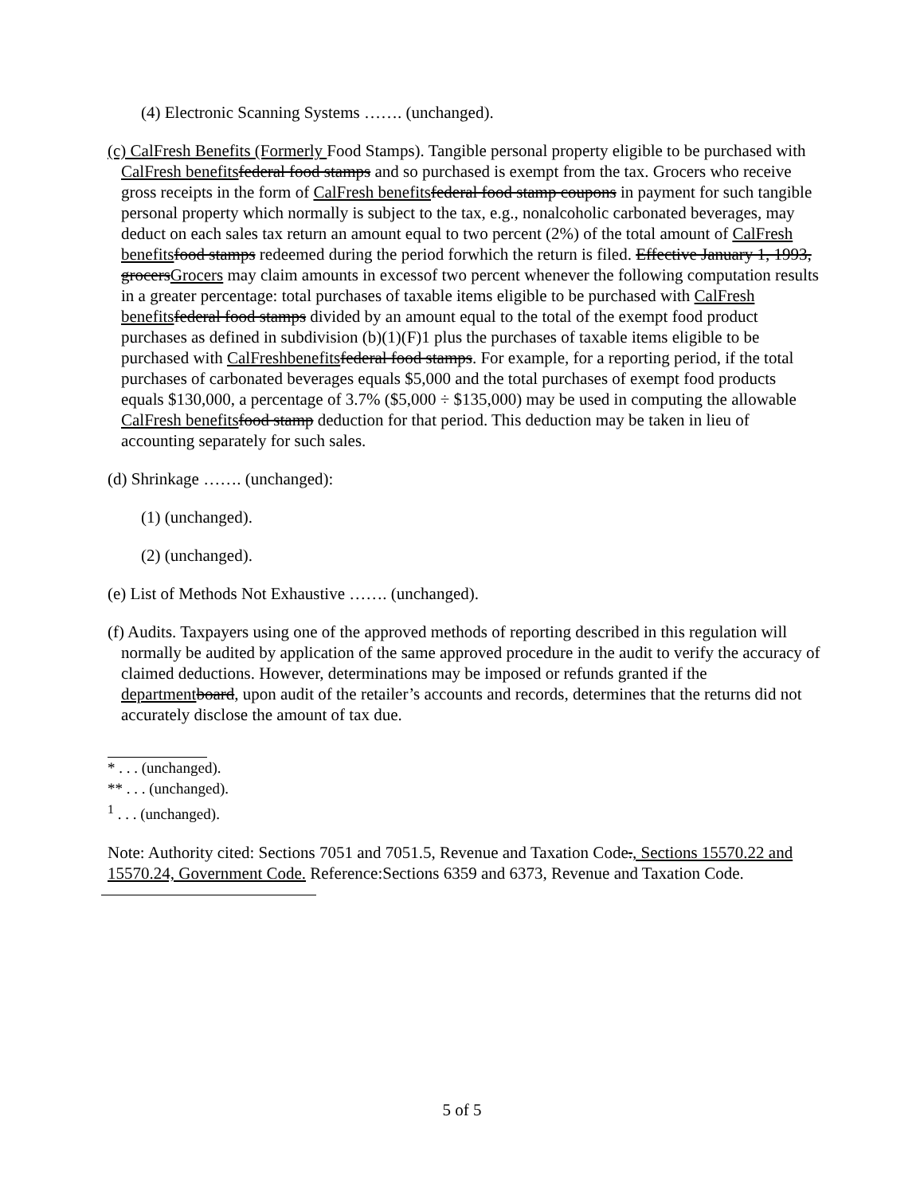(4) Electronic Scanning Systems ……. (unchanged).
(c) CalFresh Benefits (Formerly Food Stamps). Tangible personal property eligible to be purchased with CalFresh benefits federal food stamps and so purchased is exempt from the tax. Grocers who receive gross receipts in the form of CalFresh benefits federal food stamp coupons in payment for such tangible personal property which normally is subject to the tax, e.g., nonalcoholic carbonated beverages, may deduct on each sales tax return an amount equal to two percent (2%) of the total amount of CalFresh benefits food stamps redeemed during the period forwhich the return is filed. Effective January 1, 1993, grocersGrocers may claim amounts in excessof two percent whenever the following computation results in a greater percentage: total purchases of taxable items eligible to be purchased with CalFresh benefits federal food stamps divided by an amount equal to the total of the exempt food product purchases as defined in subdivision (b)(1)(F)1 plus the purchases of taxable items eligible to be purchased with CalFresh benefits federal food stamps. For example, for a reporting period, if the total purchases of carbonated beverages equals $5,000 and the total purchases of exempt food products equals $130,000, a percentage of 3.7% ($5,000 ÷ $135,000) may be used in computing the allowable CalFresh benefits food stamp deduction for that period. This deduction may be taken in lieu of accounting separately for such sales.
(d) Shrinkage ……. (unchanged):
(1) (unchanged).
(2) (unchanged).
(e) List of Methods Not Exhaustive ……. (unchanged).
(f) Audits. Taxpayers using one of the approved methods of reporting described in this regulation will normally be audited by application of the same approved procedure in the audit to verify the accuracy of claimed deductions. However, determinations may be imposed or refunds granted if the department board, upon audit of the retailer’s accounts and records, determines that the returns did not accurately disclose the amount of tax due.
* . . . (unchanged).
** . . . (unchanged).
<sup>1</sup> . . . (unchanged).
Note: Authority cited: Sections 7051 and 7051.5, Revenue and Taxation Code., Sections 15570.22 and 15570.24, Government Code. Reference:Sections 6359 and 6373, Revenue and Taxation Code.
5 of 5